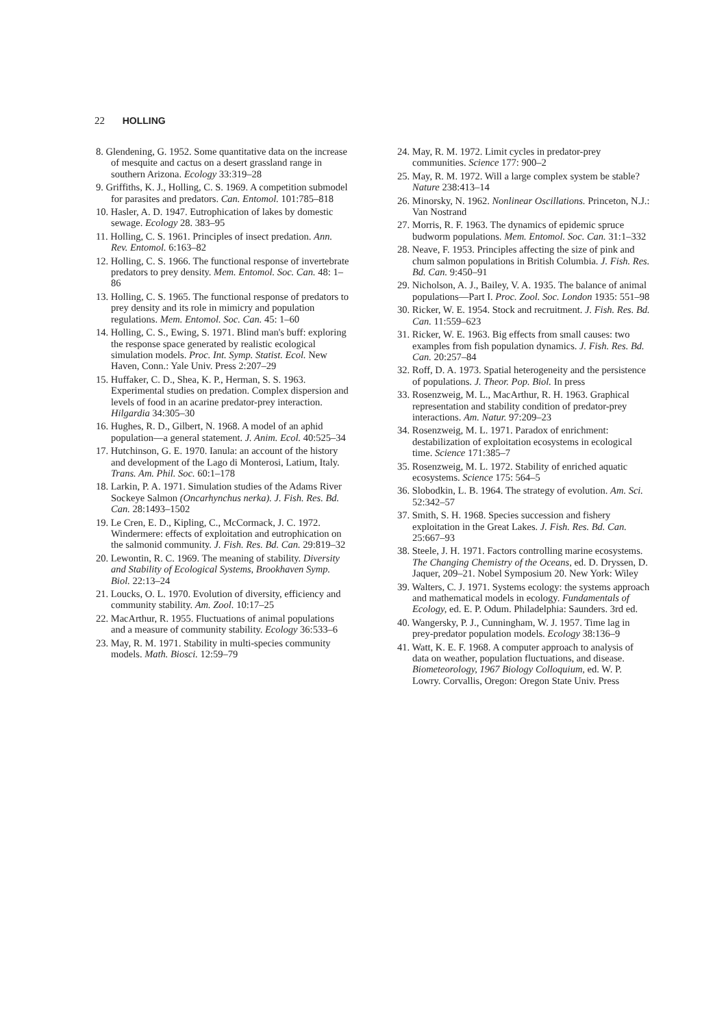22 HOLLING
8. Glendening, G. 1952. Some quantitative data on the increase of mesquite and cactus on a desert grassland range in southern Arizona. Ecology 33:319–28
9. Griffiths, K. J., Holling, C. S. 1969. A competition submodel for parasites and predators. Can. Entomol. 101:785–818
10. Hasler, A. D. 1947. Eutrophication of lakes by domestic sewage. Ecology 28. 383–95
11. Holling, C. S. 1961. Principles of insect predation. Ann. Rev. Entomol. 6:163–82
12. Holling, C. S. 1966. The functional response of invertebrate predators to prey density. Mem. Entomol. Soc. Can. 48: 1–86
13. Holling, C. S. 1965. The functional response of predators to prey density and its role in mimicry and population regulations. Mem. Entomol. Soc. Can. 45: 1–60
14. Holling, C. S., Ewing, S. 1971. Blind man's buff: exploring the response space generated by realistic ecological simulation models. Proc. Int. Symp. Statist. Ecol. New Haven, Conn.: Yale Univ. Press 2:207–29
15. Huffaker, C. D., Shea, K. P., Herman, S. S. 1963. Experimental studies on predation. Complex dispersion and levels of food in an acarine predator-prey interaction. Hilgardia 34:305–30
16. Hughes, R. D., Gilbert, N. 1968. A model of an aphid population—a general statement. J. Anim. Ecol. 40:525–34
17. Hutchinson, G. E. 1970. Ianula: an account of the history and development of the Lago di Monterosi, Latium, Italy. Trans. Am. Phil. Soc. 60:1–178
18. Larkin, P. A. 1971. Simulation studies of the Adams River Sockeye Salmon (Oncarhynchus nerka). J. Fish. Res. Bd. Can. 28:1493–1502
19. Le Cren, E. D., Kipling, C., McCormack, J. C. 1972. Windermere: effects of exploitation and eutrophication on the salmonid community. J. Fish. Res. Bd. Can. 29:819–32
20. Lewontin, R. C. 1969. The meaning of stability. Diversity and Stability of Ecological Systems, Brookhaven Symp. Biol. 22:13–24
21. Loucks, O. L. 1970. Evolution of diversity, efficiency and community stability. Am. Zool. 10:17–25
22. MacArthur, R. 1955. Fluctuations of animal populations and a measure of community stability. Ecology 36:533–6
23. May, R. M. 1971. Stability in multi-species community models. Math. Biosci. 12:59–79
24. May, R. M. 1972. Limit cycles in predator-prey communities. Science 177: 900–2
25. May, R. M. 1972. Will a large complex system be stable? Nature 238:413–14
26. Minorsky, N. 1962. Nonlinear Oscillations. Princeton, N.J.: Van Nostrand
27. Morris, R. F. 1963. The dynamics of epidemic spruce budworm populations. Mem. Entomol. Soc. Can. 31:1–332
28. Neave, F. 1953. Principles affecting the size of pink and chum salmon populations in British Columbia. J. Fish. Res. Bd. Can. 9:450–91
29. Nicholson, A. J., Bailey, V. A. 1935. The balance of animal populations—Part I. Proc. Zool. Soc. London 1935: 551–98
30. Ricker, W. E. 1954. Stock and recruitment. J. Fish. Res. Bd. Can. 11:559–623
31. Ricker, W. E. 1963. Big effects from small causes: two examples from fish population dynamics. J. Fish. Res. Bd. Can. 20:257–84
32. Roff, D. A. 1973. Spatial heterogeneity and the persistence of populations. J. Theor. Pop. Biol. In press
33. Rosenzweig, M. L., MacArthur, R. H. 1963. Graphical representation and stability condition of predator-prey interactions. Am. Natur. 97:209–23
34. Rosenzweig, M. L. 1971. Paradox of enrichment: destabilization of exploitation ecosystems in ecological time. Science 171:385–7
35. Rosenzweig, M. L. 1972. Stability of enriched aquatic ecosystems. Science 175: 564–5
36. Slobodkin, L. B. 1964. The strategy of evolution. Am. Sci. 52:342–57
37. Smith, S. H. 1968. Species succession and fishery exploitation in the Great Lakes. J. Fish. Res. Bd. Can. 25:667–93
38. Steele, J. H. 1971. Factors controlling marine ecosystems. The Changing Chemistry of the Oceans, ed. D. Dryssen, D. Jaquer, 209–21. Nobel Symposium 20. New York: Wiley
39. Walters, C. J. 1971. Systems ecology: the systems approach and mathematical models in ecology. Fundamentals of Ecology, ed. E. P. Odum. Philadelphia: Saunders. 3rd ed.
40. Wangersky, P. J., Cunningham, W. J. 1957. Time lag in prey-predator population models. Ecology 38:136–9
41. Watt, K. E. F. 1968. A computer approach to analysis of data on weather, population fluctuations, and disease. Biometeorology, 1967 Biology Colloquium, ed. W. P. Lowry. Corvallis, Oregon: Oregon State Univ. Press